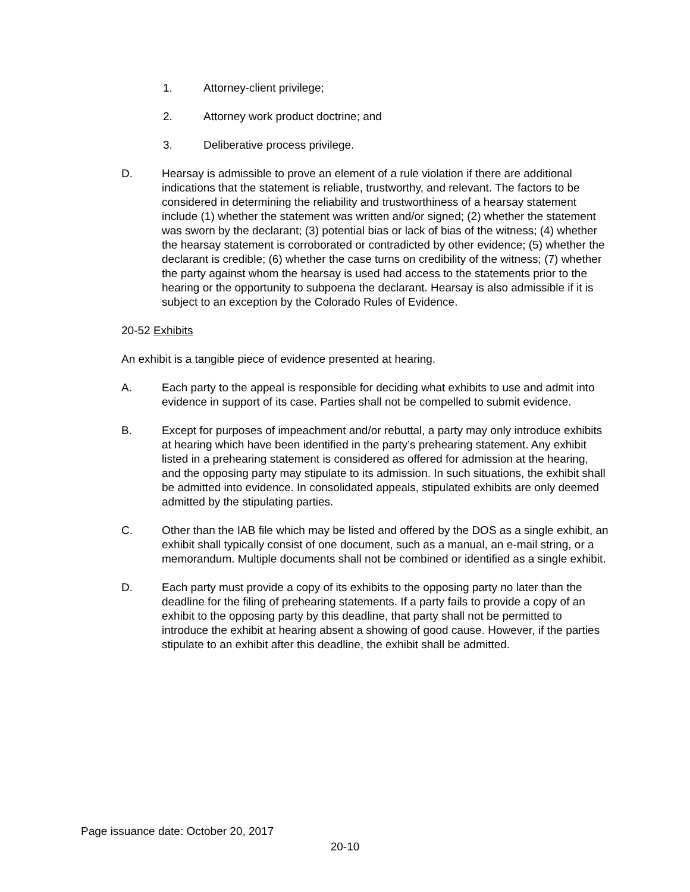1. Attorney-client privilege;
2. Attorney work product doctrine; and
3. Deliberative process privilege.
D. Hearsay is admissible to prove an element of a rule violation if there are additional indications that the statement is reliable, trustworthy, and relevant. The factors to be considered in determining the reliability and trustworthiness of a hearsay statement include (1) whether the statement was written and/or signed; (2) whether the statement was sworn by the declarant; (3) potential bias or lack of bias of the witness; (4) whether the hearsay statement is corroborated or contradicted by other evidence; (5) whether the declarant is credible; (6) whether the case turns on credibility of the witness; (7) whether the party against whom the hearsay is used had access to the statements prior to the hearing or the opportunity to subpoena the declarant. Hearsay is also admissible if it is subject to an exception by the Colorado Rules of Evidence.
20-52 Exhibits
An exhibit is a tangible piece of evidence presented at hearing.
A. Each party to the appeal is responsible for deciding what exhibits to use and admit into evidence in support of its case. Parties shall not be compelled to submit evidence.
B. Except for purposes of impeachment and/or rebuttal, a party may only introduce exhibits at hearing which have been identified in the party’s prehearing statement. Any exhibit listed in a prehearing statement is considered as offered for admission at the hearing, and the opposing party may stipulate to its admission. In such situations, the exhibit shall be admitted into evidence. In consolidated appeals, stipulated exhibits are only deemed admitted by the stipulating parties.
C. Other than the IAB file which may be listed and offered by the DOS as a single exhibit, an exhibit shall typically consist of one document, such as a manual, an e-mail string, or a memorandum. Multiple documents shall not be combined or identified as a single exhibit.
D. Each party must provide a copy of its exhibits to the opposing party no later than the deadline for the filing of prehearing statements. If a party fails to provide a copy of an exhibit to the opposing party by this deadline, that party shall not be permitted to introduce the exhibit at hearing absent a showing of good cause. However, if the parties stipulate to an exhibit after this deadline, the exhibit shall be admitted.
Page issuance date: October 20, 2017
20-10